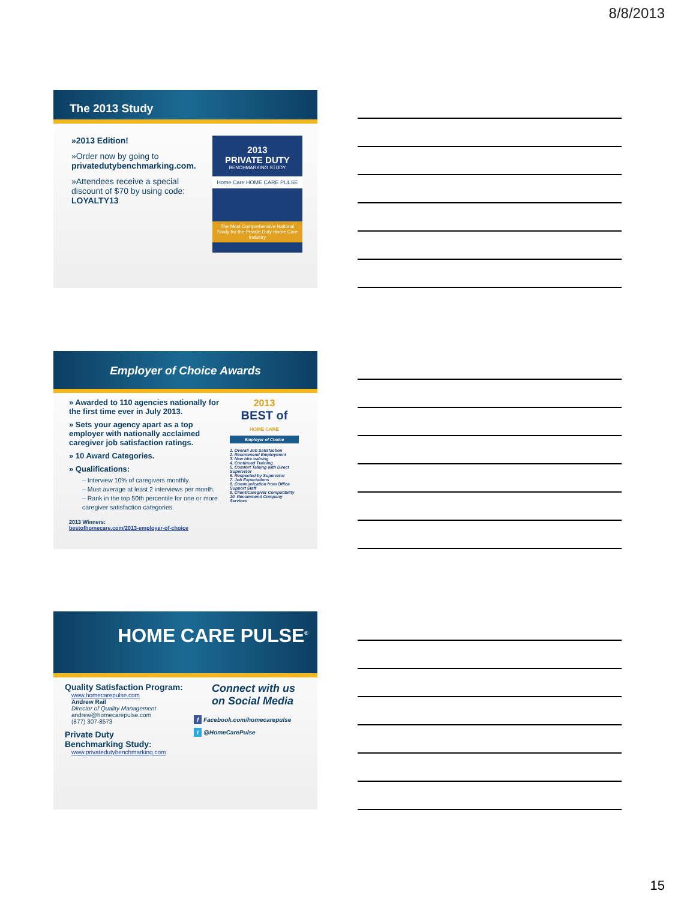8/8/2013
The 2013 Study
»2013 Edition!
»Order now by going to privatedutybenchmarking.com.
»Attendees receive a special discount of $70 by using code: LOYALTY13
2013
PRIVATE DUTY
BENCHMARKING STUDY
Home Care HOME CARE PULSE
The Most Comprehensive National Study for the Private Duty Home Care Industry
Employer of Choice Awards
» Awarded to 110 agencies nationally for the first time ever in July 2013.
» Sets your agency apart as a top employer with nationally acclaimed caregiver job satisfaction ratings.
» 10 Award Categories.
» Qualifications:
– Interview 10% of caregivers monthly.
– Must average at least 2 interviews per month.
– Rank in the top 50th percentile for one or more caregiver satisfaction categories.
2013 Winners:
bestofhomecare.com/2013-employer-of-choice
2013
BEST of
HOME CARE
Employer of Choice
1. Overall Job Satisfaction
2. Recommend Employment
3. New hire training
4. Continued Training
5. Comfort Talking with Direct Supervisor
6. Respected by Supervisor
7. Job Expectations
8. Communication from Office Support Staff
9. Client/Caregiver Compatibility
10. Recommend Company Services
HOME CARE PULSE<sup>®</sup>
Quality Satisfaction Program:
www.homecarepulse.com
Andrew Rail
Director of Quality Management
andrew@homecarepulse.com
(877) 307-8573
Private Duty
Benchmarking Study:
www.privatedutybenchmarking.com
Connect with us
on Social Media
f Facebook.com/homecarepulse
t @HomeCarePulse
15